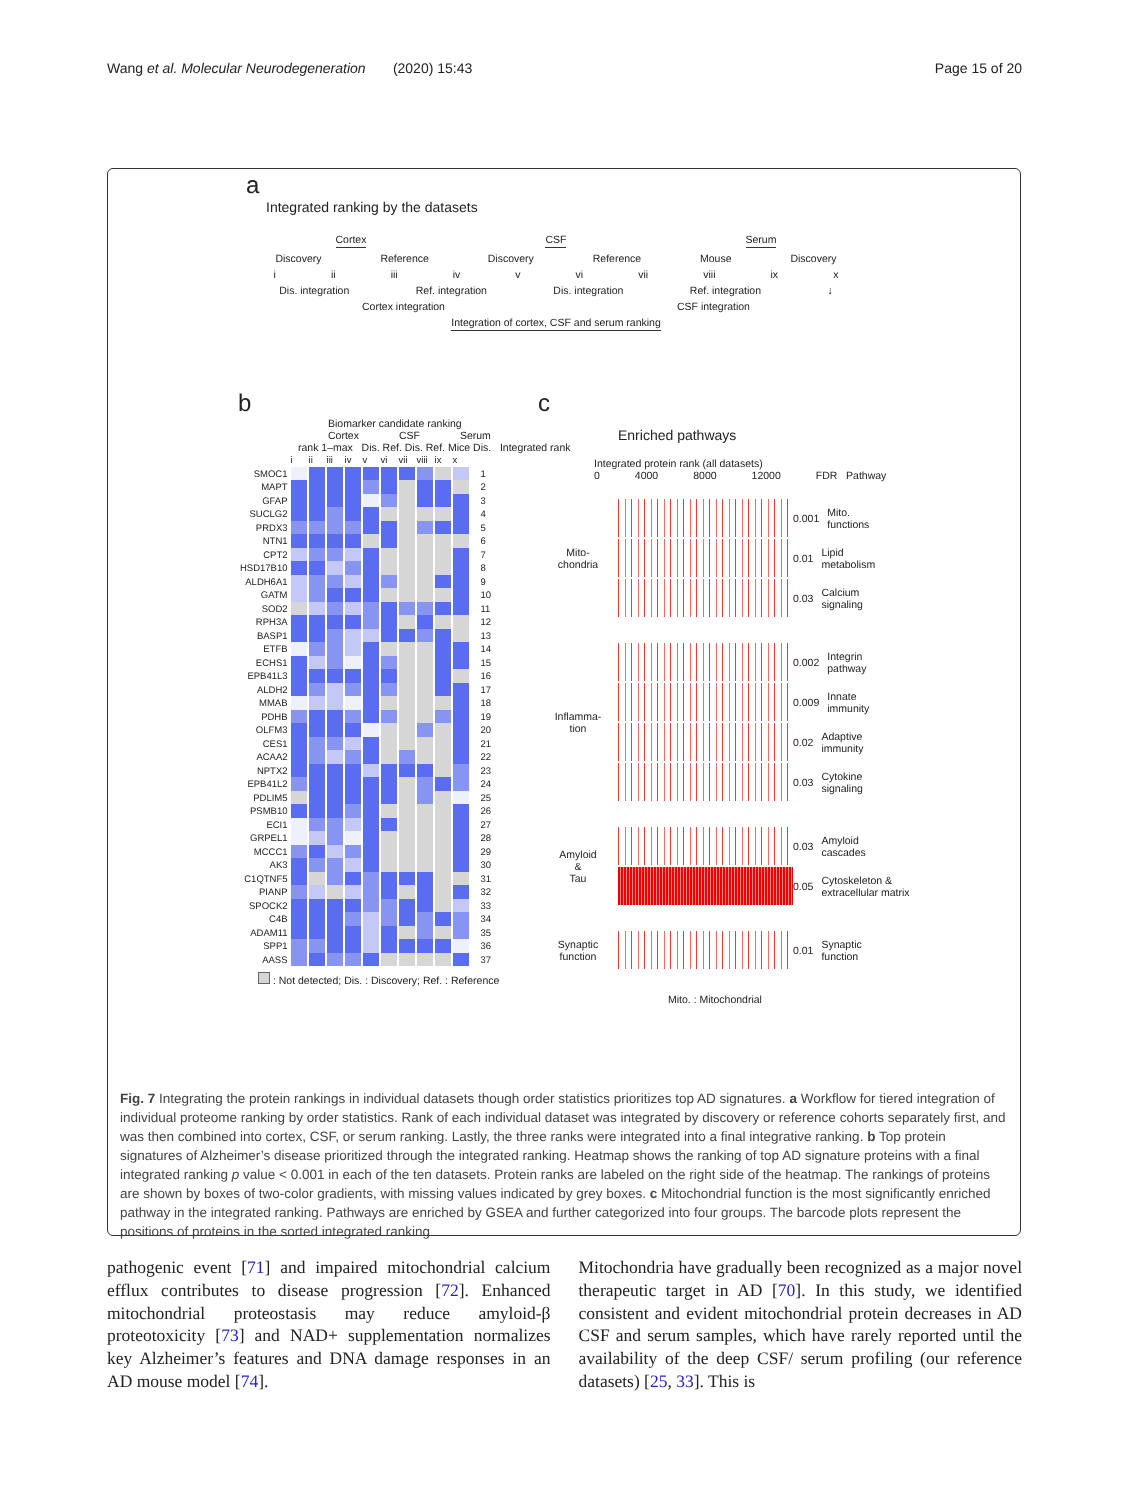Wang et al. Molecular Neurodegeneration (2020) 15:43 Page 15 of 20
a
Integrated ranking by the datasets
Cortex CSF Serum
Discovery Reference Discovery Reference Mouse Discovery
i ii iii iv v vi vii viii ix x
Dis. integration Ref. integration Dis. integration Ref. integration ↓
Cortex integration CSF integration
Integration of cortex, CSF and serum ranking
b
Biomarker candidate ranking
Cortex CSF Serum
rank 1–max Dis. Ref. Dis. Ref. Mice Dis. Integrated rank
| | i | ii | iii | iv | v | vi | vii | viii | ix | x | |
| SMOC1 | | | | | | | | | | | 1 |
| MAPT | | | | | | | | | | | 2 |
| GFAP | | | | | | | | | | | 3 |
| SUCLG2 | | | | | | | | | | | 4 |
| PRDX3 | | | | | | | | | | | 5 |
| NTN1 | | | | | | | | | | | 6 |
| CPT2 | | | | | | | | | | | 7 |
| HSD17B10 | | | | | | | | | | | 8 |
| ALDH6A1 | | | | | | | | | | | 9 |
| GATM | | | | | | | | | | | 10 |
| SOD2 | | | | | | | | | | | 11 |
| RPH3A | | | | | | | | | | | 12 |
| BASP1 | | | | | | | | | | | 13 |
| ETFB | | | | | | | | | | | 14 |
| ECHS1 | | | | | | | | | | | 15 |
| EPB41L3 | | | | | | | | | | | 16 |
| ALDH2 | | | | | | | | | | | 17 |
| MMAB | | | | | | | | | | | 18 |
| PDHB | | | | | | | | | | | 19 |
| OLFM3 | | | | | | | | | | | 20 |
| CES1 | | | | | | | | | | | 21 |
| ACAA2 | | | | | | | | | | | 22 |
| NPTX2 | | | | | | | | | | | 23 |
| EPB41L2 | | | | | | | | | | | 24 |
| PDLIM5 | | | | | | | | | | | 25 |
| PSMB10 | | | | | | | | | | | 26 |
| ECI1 | | | | | | | | | | | 27 |
| GRPEL1 | | | | | | | | | | | 28 |
| MCCC1 | | | | | | | | | | | 29 |
| AK3 | | | | | | | | | | | 30 |
| C1QTNF5 | | | | | | | | | | | 31 |
| PIANP | | | | | | | | | | | 32 |
| SPOCK2 | | | | | | | | | | | 33 |
| C4B | | | | | | | | | | | 34 |
| ADAM11 | | | | | | | | | | | 35 |
| SPP1 | | | | | | | | | | | 36 |
| AASS | | | | | | | | | | | 37 |
: Not detected; Dis. : Discovery; Ref. : Reference
c
Enriched pathways
Integrated protein rank (all datasets)
0 4000 8000 12000 FDR Pathway
Mito-
chondria
0.001 Mito. functions
0.01 Lipid metabolism
0.03 Calcium signaling
Inflamma-
tion
0.002 Integrin pathway
0.009 Innate immunity
0.02 Adaptive immunity
0.03 Cytokine signaling
Amyloid
&
Tau
0.03 Amyloid cascades
0.05 Cytoskeleton & extracellular matrix
Synaptic
function
0.01 Synaptic function
Mito. : Mitochondrial
Fig. 7 Integrating the protein rankings in individual datasets though order statistics prioritizes top AD signatures. a Workflow for tiered integration of individual proteome ranking by order statistics. Rank of each individual dataset was integrated by discovery or reference cohorts separately first, and was then combined into cortex, CSF, or serum ranking. Lastly, the three ranks were integrated into a final integrative ranking. b Top protein signatures of Alzheimer’s disease prioritized through the integrated ranking. Heatmap shows the ranking of top AD signature proteins with a final integrated ranking p value < 0.001 in each of the ten datasets. Protein ranks are labeled on the right side of the heatmap. The rankings of proteins are shown by boxes of two-color gradients, with missing values indicated by grey boxes. c Mitochondrial function is the most significantly enriched pathway in the integrated ranking. Pathways are enriched by GSEA and further categorized into four groups. The barcode plots represent the positions of proteins in the sorted integrated ranking
pathogenic event [71] and impaired mitochondrial calcium efflux contributes to disease progression [72]. Enhanced mitochondrial proteostasis may reduce amyloid-β proteotoxicity [73] and NAD+ supplementation normalizes key Alzheimer’s features and DNA damage responses in an AD mouse model [74].
Mitochondria have gradually been recognized as a major novel therapeutic target in AD [70]. In this study, we identified consistent and evident mitochondrial protein decreases in AD CSF and serum samples, which have rarely reported until the availability of the deep CSF/ serum profiling (our reference datasets) [25, 33]. This is